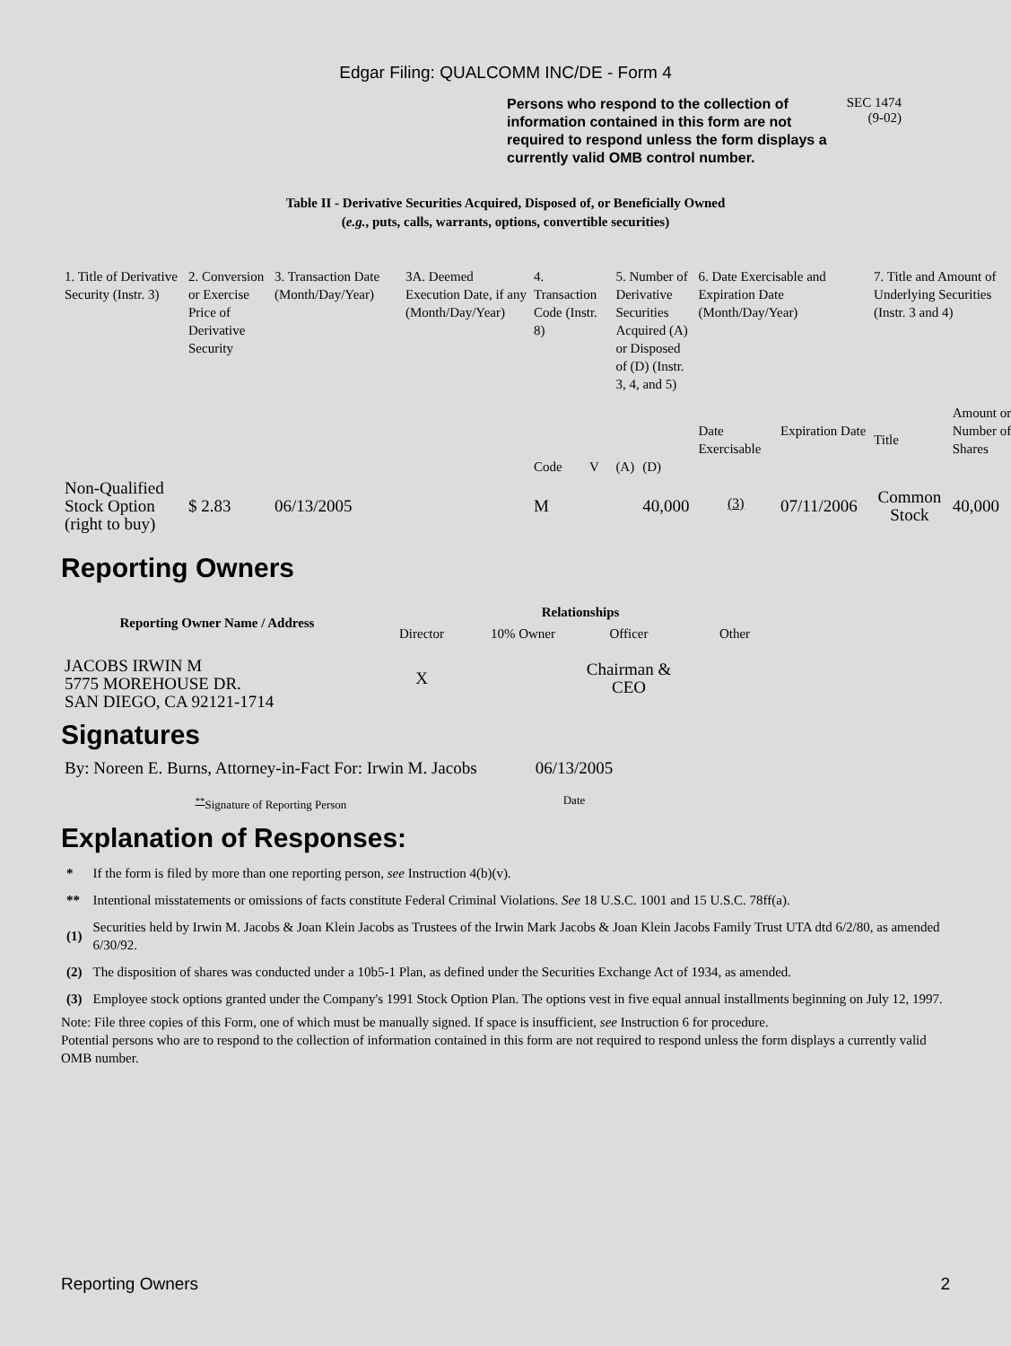Edgar Filing: QUALCOMM INC/DE - Form 4
Persons who respond to the collection of information contained in this form are not required to respond unless the form displays a currently valid OMB control number.
SEC 1474
(9-02)
Table II - Derivative Securities Acquired, Disposed of, or Beneficially Owned
(e.g., puts, calls, warrants, options, convertible securities)
| 1. Title of Derivative Security (Instr. 3) | 2. Conversion or Exercise Price of Derivative Security | 3. Transaction Date (Month/Day/Year) | 3A. Deemed Execution Date, if any (Month/Day/Year) | 4. Transaction Code (Instr. 8) | | 5. Number of Derivative Securities Acquired (A) or Disposed of (D) (Instr. 3, 4, and 5) | | 6. Date Exercisable and Expiration Date (Month/Day/Year) | | 7. Title and Amount of Underlying Securities (Instr. 3 and 4) | |
| --- | --- | --- | --- | --- | --- | --- | --- | --- | --- | --- | --- |
| | | | | Code | V | (A) | (D) | Date Exercisable | Expiration Date | Title | Amount or Number of Shares |
| Non-Qualified Stock Option (right to buy) | $ 2.83 | 06/13/2005 | | M | | | 40,000 | <sup>(3)</sup> | 07/11/2006 | Common Stock | 40,000 |
Reporting Owners
| Reporting Owner Name / Address | Relationships | | | |
| --- | --- | --- | --- | --- |
| | Director | 10% Owner | Officer | Other |
| JACOBS IRWIN M 5775 MOREHOUSE DR. SAN DIEGO, CA 92121-1714 | X | | Chairman & CEO | |
Signatures
| By: Noreen E. Burns, Attorney-in-Fact For: Irwin M. Jacobs | 06/13/2005 |
| <sup>**</sup> Signature of Reporting Person | Date |
Explanation of Responses:
| * | If the form is filed by more than one reporting person, see Instruction 4(b)(v). |
| ** | Intentional misstatements or omissions of facts constitute Federal Criminal Violations. See 18 U.S.C. 1001 and 15 U.S.C. 78ff(a). |
| (1) | Securities held by Irwin M. Jacobs & Joan Klein Jacobs as Trustees of the Irwin Mark Jacobs & Joan Klein Jacobs Family Trust UTA dtd 6/2/80, as amended 6/30/92. |
| (2) | The disposition of shares was conducted under a 10b5-1 Plan, as defined under the Securities Exchange Act of 1934, as amended. |
| (3) | Employee stock options granted under the Company's 1991 Stock Option Plan. The options vest in five equal annual installments beginning on July 12, 1997. |
Note: File three copies of this Form, one of which must be manually signed. If space is insufficient, see Instruction 6 for procedure.
Potential persons who are to respond to the collection of information contained in this form are not required to respond unless the form displays a currently valid OMB number.
Reporting Owners 2